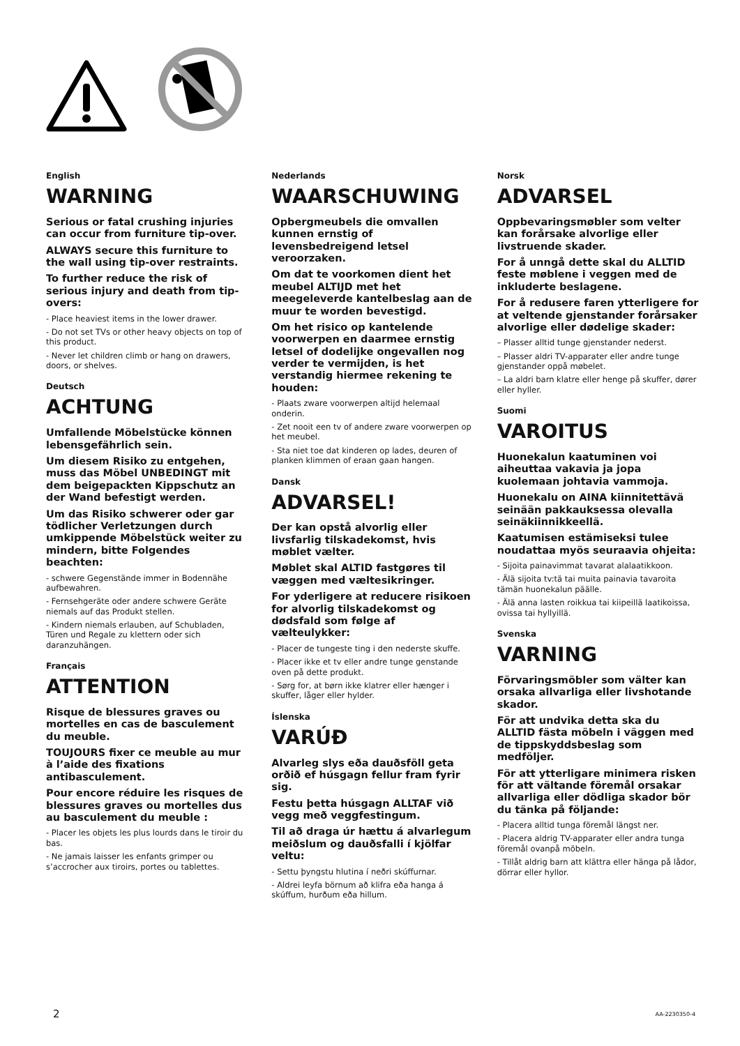English
WARNING
Serious or fatal crushing injuries can occur from furniture tip-over.
ALWAYS secure this furniture to the wall using tip-over restraints.
To further reduce the risk of serious injury and death from tip-overs:
- Place heaviest items in the lower drawer.
- Do not set TVs or other heavy objects on top of this product.
- Never let children climb or hang on drawers, doors, or shelves.
Deutsch
ACHTUNG
Umfallende Möbelstücke können lebensgefährlich sein.
Um diesem Risiko zu entgehen, muss das Möbel UNBEDINGT mit dem beigepackten Kippschutz an der Wand befestigt werden.
Um das Risiko schwerer oder gar tödlicher Verletzungen durch umkippende Möbelstück weiter zu mindern, bitte Folgendes beachten:
- schwere Gegenstände immer in Bodennähe aufbewahren.
- Fernsehgeräte oder andere schwere Geräte niemals auf das Produkt stellen.
- Kindern niemals erlauben, auf Schubladen, Türen und Regale zu klettern oder sich daranzuhängen.
Français
ATTENTION
Risque de blessures graves ou mortelles en cas de basculement du meuble.
TOUJOURS fixer ce meuble au mur à l’aide des fixations antibasculement.
Pour encore réduire les risques de blessures graves ou mortelles dus au basculement du meuble :
- Placer les objets les plus lourds dans le tiroir du bas.
- Ne jamais laisser les enfants grimper ou s’accrocher aux tiroirs, portes ou tablettes.
Nederlands
WAARSCHUWING
Opbergmeubels die omvallen kunnen ernstig of levensbedreigend letsel veroorzaken.
Om dat te voorkomen dient het meubel ALTIJD met het meegeleverde kantelbeslag aan de muur te worden bevestigd.
Om het risico op kantelende voorwerpen en daarmee ernstig letsel of dodelijke ongevallen nog verder te vermijden, is het verstandig hiermee rekening te houden:
- Plaats zware voorwerpen altijd helemaal onderin.
- Zet nooit een tv of andere zware voorwerpen op het meubel.
- Sta niet toe dat kinderen op lades, deuren of planken klimmen of eraan gaan hangen.
Dansk
ADVARSEL!
Der kan opstå alvorlig eller livsfarlig tilskadekomst, hvis møblet vælter.
Møblet skal ALTID fastgøres til væggen med vælte­sikringer.
For yderligere at reducere risikoen for alvorlig tilskadekomst og dødsfald som følge af vælteulykker:
- Placer de tungeste ting i den nederste skuffe.
- Placer ikke et tv eller andre tunge genstande oven på dette produkt.
- Sørg for, at børn ikke klatrer eller hænger i skuffer, låger eller hylder.
Íslenska
VARÚÐ
Alvarleg slys eða dauðsföll geta orðið ef húsgagn fellur fram fyrir sig.
Festu þetta húsgagn ALLTAF við vegg með veggfestingum.
Til að draga úr hættu á alvarlegum meiðslum og dauðsfalli í kjölfar veltu:
- Settu þyngstu hlutina í neðri skúffurnar.
- Aldrei leyfa börnum að klifra eða hanga á skúffum, hurðum eða hillum.
Norsk
ADVARSEL
Oppbevaringsmøbler som velter kan forårsake alvorlige eller livstruende skader.
For å unngå dette skal du ALLTID feste møblene i veggen med de inkluderte beslagene.
For å redusere faren ytterligere for at veltende gjenstander forårsaker alvorlige eller dødelige skader:
– Plasser alltid tunge gjenstander nederst.
– Plasser aldri TV-apparater eller andre tunge gjenstander oppå møbelet.
– La aldri barn klatre eller henge på skuffer, dører eller hyller.
Suomi
VAROITUS
Huonekalun kaatuminen voi aiheuttaa vakavia ja jopa kuolemaan johtavia vammoja.
Huonekalu on AINA kiinnitettävä seinään pakkauksessa olevalla seinäkiinnikkeellä.
Kaatumisen estämiseksi tulee noudattaa myös seuraavia ohjeita:
- Sijoita painavimmat tavarat alalaatikkoon.
- Älä sijoita tv:tä tai muita painavia tavaroita tämän huonekalun päälle.
- Älä anna lasten roikkua tai kiipeillä laatikoissa, ovissa tai hyllyillä.
Svenska
VARNING
Förvaringsmöbler som välter kan orsaka allvarliga eller livshotande skador.
För att undvika detta ska du ALLTID fästa möbeln i väggen med de tippskyddsbeslag som medföljer.
För att ytterligare minimera risken för att vältande föremål orsakar allvarliga eller dödliga skador bör du tänka på följande:
- Placera alltid tunga föremål längst ner.
- Placera aldrig TV-apparater eller andra tunga föremål ovanpå möbeln.
- Tillåt aldrig barn att klättra eller hänga på lådor, dörrar eller hyllor.
2 AA-2230350-4